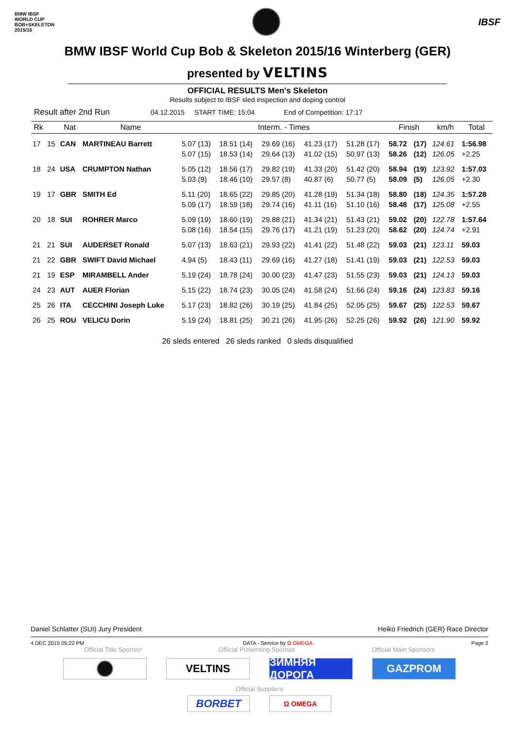BMW IBSF
WORLD CUP
BOB+SKELETON
2015/16
IBSF
BMW IBSF World Cup Bob & Skeleton 2015/16 Winterberg (GER)
presented by VELTINS
OFFICIAL RESULTS Men's Skeleton
Results subject to IBSF sled inspection and doping control
Result after 2nd Run 04.12.2015 START TIME: 15:04 End of Competition: 17:17
| Rk | | Nat | Name | Interm. - Times | | | | | Finish | | km/h | Total |
| --- | --- | --- | --- | --- | --- | --- | --- | --- | --- | --- | --- | --- |
| 17 | 15 | CAN | MARTINEAU Barrett | 5.07 (13) | 18.51 (14) | 29.69 (16) | 41.23 (17) | 51.28 (17) | 58.72 | (17) | 124.61 | 1:56.98 |
| | | | | 5.07 (15) | 18.53 (14) | 29.64 (13) | 41.02 (15) | 50.97 (13) | 58.26 | (12) | 126.05 | +2.25 |
| 18 | 24 | USA | CRUMPTON Nathan | 5.05 (12) | 18.56 (17) | 29.82 (19) | 41.33 (20) | 51.42 (20) | 58.94 | (19) | 123.92 | 1:57.03 |
| | | | | 5.03 (9) | 18.46 (10) | 29.57 (8) | 40.87 (6) | 50.77 (5) | 58.09 | (5) | 126.05 | +2.30 |
| 19 | 17 | GBR | SMITH Ed | 5.11 (20) | 18.65 (22) | 29.85 (20) | 41.28 (19) | 51.34 (18) | 58.80 | (18) | 124.35 | 1:57.28 |
| | | | | 5.09 (17) | 18.59 (18) | 29.74 (16) | 41.11 (16) | 51.10 (16) | 58.48 | (17) | 125.08 | +2.55 |
| 20 | 18 | SUI | ROHRER Marco | 5.09 (19) | 18.60 (19) | 29.88 (21) | 41.34 (21) | 51.43 (21) | 59.02 | (20) | 122.78 | 1:57.64 |
| | | | | 5.08 (16) | 18.54 (15) | 29.76 (17) | 41.21 (19) | 51.23 (20) | 58.62 | (20) | 124.74 | +2.91 |
| 21 | 21 | SUI | AUDERSET Ronald | 5.07 (13) | 18.63 (21) | 29.93 (22) | 41.41 (22) | 51.48 (22) | 59.03 | (21) | 123.11 | 59.03 |
| 21 | 22 | GBR | SWIFT David Michael | 4.94 (5) | 18.43 (11) | 29.69 (16) | 41.27 (18) | 51.41 (19) | 59.03 | (21) | 122.53 | 59.03 |
| 21 | 19 | ESP | MIRAMBELL Ander | 5.19 (24) | 18.78 (24) | 30.00 (23) | 41.47 (23) | 51.55 (23) | 59.03 | (21) | 124.13 | 59.03 |
| 24 | 23 | AUT | AUER Florian | 5.15 (22) | 18.74 (23) | 30.05 (24) | 41.58 (24) | 51.66 (24) | 59.16 | (24) | 123.83 | 59.16 |
| 25 | 26 | ITA | CECCHINI Joseph Luke | 5.17 (23) | 18.82 (26) | 30.19 (25) | 41.84 (25) | 52.05 (25) | 59.67 | (25) | 122.53 | 59.67 |
| 26 | 25 | ROU | VELICU Dorin | 5.19 (24) | 18.81 (25) | 30.21 (26) | 41.95 (26) | 52.25 (26) | 59.92 | (26) | 121.90 | 59.92 |
26 sleds entered 26 sleds ranked 0 sleds disqualified
Daniel Schlatter (SUI) Jury President Heiko Friedrich (GER) Race Director
4 DEC 2015 05:22 PM DATA - Service by Ω OMEGA Page 2
Official Title Sponsor Official Presenting Sponsor Official Main Sponsors
VELTINS ЗИМНЯЯ ДОРОГА
GAZPROM
Official Suppliers
BORBET
Ω OMEGA